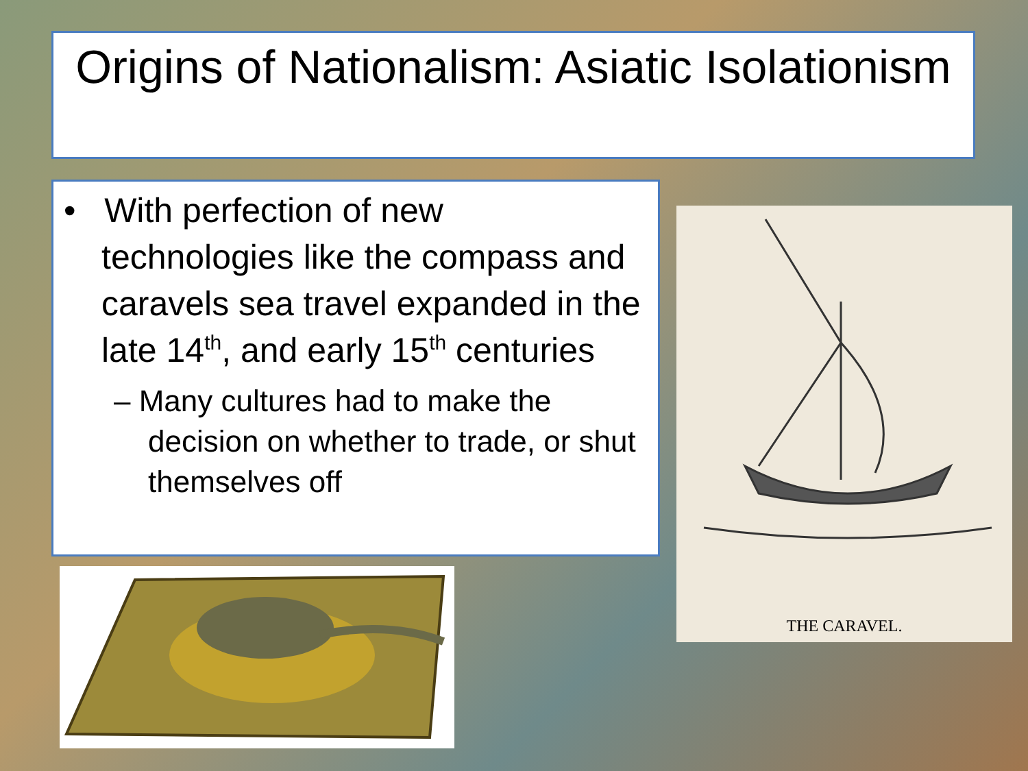Origins of Nationalism: Asiatic Isolationism
• With perfection of new technologies like the compass and caravels sea travel expanded in the late 14<sup>th</sup>, and early 15<sup>th</sup> centuries
– Many cultures had to make the decision on whether to trade, or shut themselves off
THE CARAVEL.